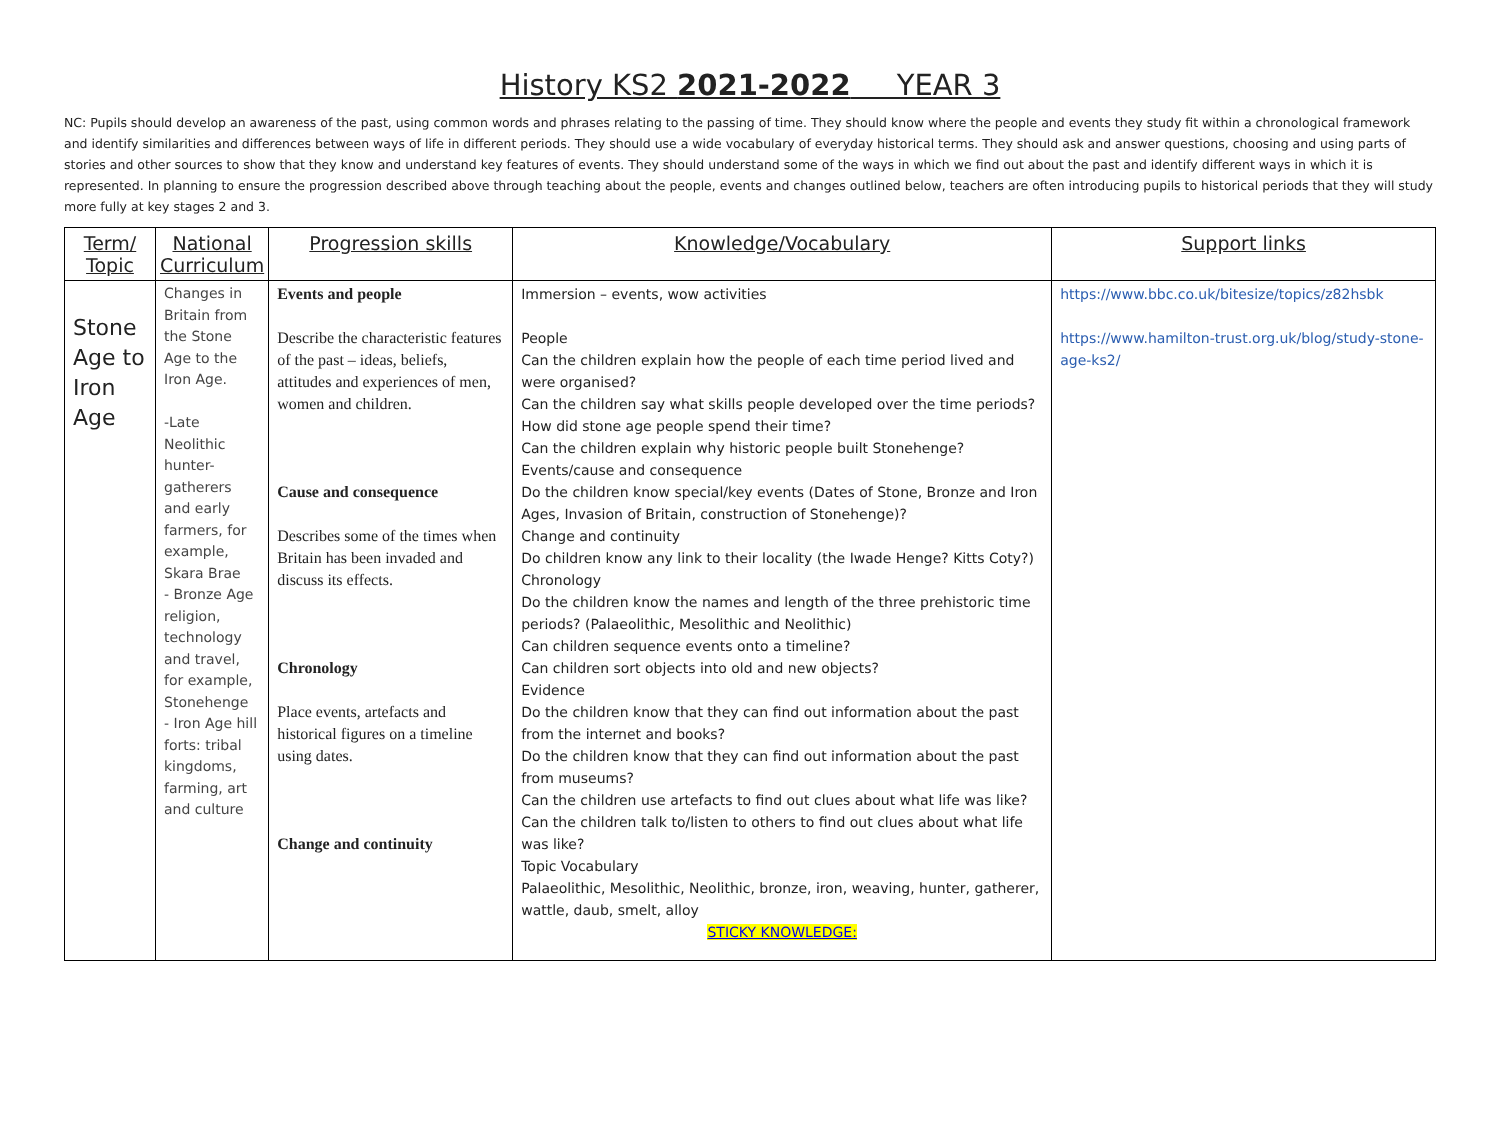History KS2 2021-2022 YEAR 3
NC: Pupils should develop an awareness of the past, using common words and phrases relating to the passing of time. They should know where the people and events they study fit within a chronological framework and identify similarities and differences between ways of life in different periods. They should use a wide vocabulary of everyday historical terms. They should ask and answer questions, choosing and using parts of stories and other sources to show that they know and understand key features of events. They should understand some of the ways in which we find out about the past and identify different ways in which it is represented. In planning to ensure the progression described above through teaching about the people, events and changes outlined below, teachers are often introducing pupils to historical periods that they will study more fully at key stages 2 and 3.
| Term/ Topic | National Curriculum | Progression skills | Knowledge/Vocabulary | Support links |
| --- | --- | --- | --- | --- |
| Stone Age to Iron Age | Changes in Britain from the Stone Age to the Iron Age. -Late Neolithic hunter-gatherers and early farmers, for example, Skara Brae - Bronze Age religion, technology and travel, for example, Stonehenge - Iron Age hill forts: tribal kingdoms, farming, art and culture | Events and people Describe the characteristic features of the past – ideas, beliefs, attitudes and experiences of men, women and children. Cause and consequence Describes some of the times when Britain has been invaded and discuss its effects. Chronology Place events, artefacts and historical figures on a timeline using dates. Change and continuity | Immersion – events, wow activities People Can the children explain how the people of each time period lived and were organised? Can the children say what skills people developed over the time periods? How did stone age people spend their time? Can the children explain why historic people built Stonehenge? Events/cause and consequence Do the children know special/key events (Dates of Stone, Bronze and Iron Ages, Invasion of Britain, construction of Stonehenge)? Change and continuity Do children know any link to their locality (the Iwade Henge? Kitts Coty?) Chronology Do the children know the names and length of the three prehistoric time periods? (Palaeolithic, Mesolithic and Neolithic) Can children sequence events onto a timeline? Can children sort objects into old and new objects? Evidence Do the children know that they can find out information about the past from the internet and books? Do the children know that they can find out information about the past from museums? Can the children use artefacts to find out clues about what life was like? Can the children talk to/listen to others to find out clues about what life was like? Topic Vocabulary Palaeolithic, Mesolithic, Neolithic, bronze, iron, weaving, hunter, gatherer, wattle, daub, smelt, alloy STICKY KNOWLEDGE: | https://www.bbc.co.uk/bitesize/topics/z82hsbk https://www.hamilton-trust.org.uk/blog/study-stone-age-ks2/ |